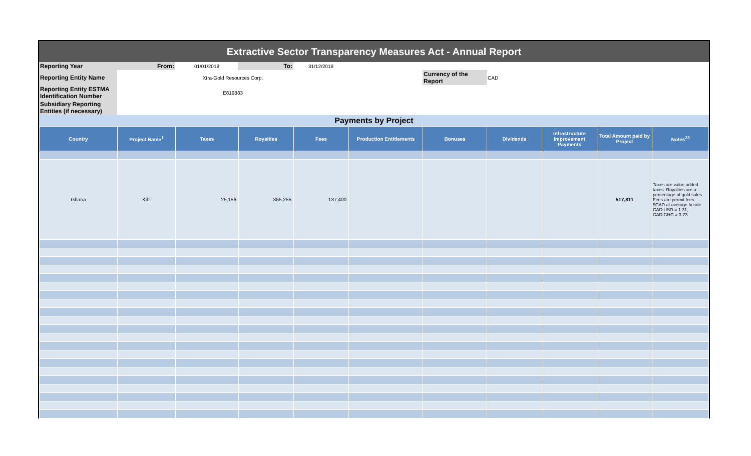Extractive Sector Transparency Measures Act - Annual Report
| Reporting Year | From: | 01/01/2018 | To: | 31/12/2018 | | | |
| Reporting Entity Name | Xtra-Gold Resources Corp. | | | | | Currency of the Report | CAD |
| Reporting Entity ESTMA Identification Number | E819883 | | | | | | |
| Subsidiary Reporting Entities (if necessary) | | | | | | | |
Payments by Project
| Country | Project Name<sup>1</sup> | Taxes | Royalties | Fees | Production Entitlements | Bonuses | Dividends | Infrastructure Improvement Payments | Total Amount paid by Project | Notes<sup>23</sup> |
| --- | --- | --- | --- | --- | --- | --- | --- | --- | --- | --- |
| Ghana | Kibi | 25,156 | 355,255 | 137,400 | | | | | 517,811 | Taxes are value added taxes. Royalties are a percentage of gold sales. Fees are permit fees. $CAD at average fx rate CAD:USD = 1.31, CAD:GHC = 3.73 |